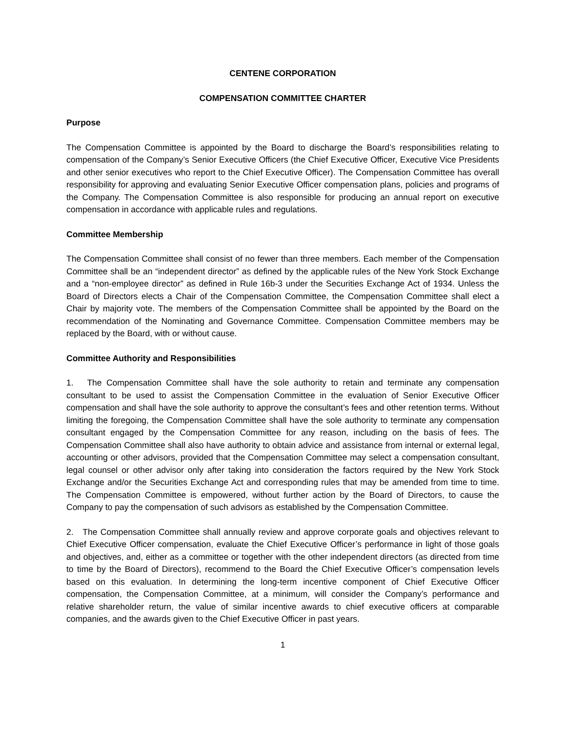CENTENE CORPORATION
COMPENSATION COMMITTEE CHARTER
Purpose
The Compensation Committee is appointed by the Board to discharge the Board’s responsibilities relating to compensation of the Company’s Senior Executive Officers (the Chief Executive Officer, Executive Vice Presidents and other senior executives who report to the Chief Executive Officer). The Compensation Committee has overall responsibility for approving and evaluating Senior Executive Officer compensation plans, policies and programs of the Company. The Compensation Committee is also responsible for producing an annual report on executive compensation in accordance with applicable rules and regulations.
Committee Membership
The Compensation Committee shall consist of no fewer than three members. Each member of the Compensation Committee shall be an “independent director” as defined by the applicable rules of the New York Stock Exchange and a “non-employee director” as defined in Rule 16b-3 under the Securities Exchange Act of 1934. Unless the Board of Directors elects a Chair of the Compensation Committee, the Compensation Committee shall elect a Chair by majority vote. The members of the Compensation Committee shall be appointed by the Board on the recommendation of the Nominating and Governance Committee. Compensation Committee members may be replaced by the Board, with or without cause.
Committee Authority and Responsibilities
1. The Compensation Committee shall have the sole authority to retain and terminate any compensation consultant to be used to assist the Compensation Committee in the evaluation of Senior Executive Officer compensation and shall have the sole authority to approve the consultant’s fees and other retention terms. Without limiting the foregoing, the Compensation Committee shall have the sole authority to terminate any compensation consultant engaged by the Compensation Committee for any reason, including on the basis of fees. The Compensation Committee shall also have authority to obtain advice and assistance from internal or external legal, accounting or other advisors, provided that the Compensation Committee may select a compensation consultant, legal counsel or other advisor only after taking into consideration the factors required by the New York Stock Exchange and/or the Securities Exchange Act and corresponding rules that may be amended from time to time. The Compensation Committee is empowered, without further action by the Board of Directors, to cause the Company to pay the compensation of such advisors as established by the Compensation Committee.
2. The Compensation Committee shall annually review and approve corporate goals and objectives relevant to Chief Executive Officer compensation, evaluate the Chief Executive Officer’s performance in light of those goals and objectives, and, either as a committee or together with the other independent directors (as directed from time to time by the Board of Directors), recommend to the Board the Chief Executive Officer’s compensation levels based on this evaluation. In determining the long-term incentive component of Chief Executive Officer compensation, the Compensation Committee, at a minimum, will consider the Company’s performance and relative shareholder return, the value of similar incentive awards to chief executive officers at comparable companies, and the awards given to the Chief Executive Officer in past years.
1